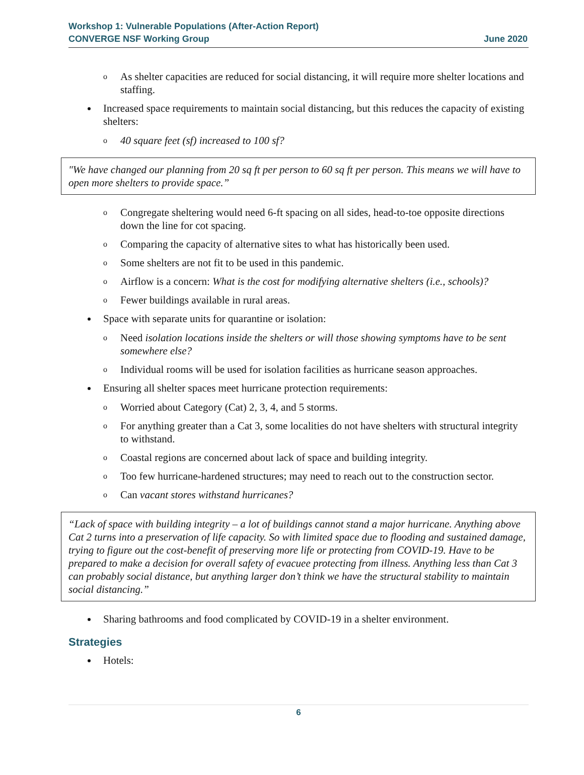Workshop 1: Vulnerable Populations (After-Action Report)
CONVERGE NSF Working Group
June 2020
o As shelter capacities are reduced for social distancing, it will require more shelter locations and staffing.
Increased space requirements to maintain social distancing, but this reduces the capacity of existing shelters:
o 40 square feet (sf) increased to 100 sf?
"We have changed our planning from 20 sq ft per person to 60 sq ft per person. This means we will have to open more shelters to provide space.”
o Congregate sheltering would need 6-ft spacing on all sides, head-to-toe opposite directions down the line for cot spacing.
o Comparing the capacity of alternative sites to what has historically been used.
o Some shelters are not fit to be used in this pandemic.
o Airflow is a concern: What is the cost for modifying alternative shelters (i.e., schools)?
o Fewer buildings available in rural areas.
Space with separate units for quarantine or isolation:
o Need isolation locations inside the shelters or will those showing symptoms have to be sent somewhere else?
o Individual rooms will be used for isolation facilities as hurricane season approaches.
Ensuring all shelter spaces meet hurricane protection requirements:
o Worried about Category (Cat) 2, 3, 4, and 5 storms.
o For anything greater than a Cat 3, some localities do not have shelters with structural integrity to withstand.
o Coastal regions are concerned about lack of space and building integrity.
o Too few hurricane-hardened structures; may need to reach out to the construction sector.
o Can vacant stores withstand hurricanes?
“Lack of space with building integrity – a lot of buildings cannot stand a major hurricane. Anything above Cat 2 turns into a preservation of life capacity. So with limited space due to flooding and sustained damage, trying to figure out the cost-benefit of preserving more life or protecting from COVID-19. Have to be prepared to make a decision for overall safety of evacuee protecting from illness. Anything less than Cat 3 can probably social distance, but anything larger don’t think we have the structural stability to maintain social distancing.”
Sharing bathrooms and food complicated by COVID-19 in a shelter environment.
Strategies
Hotels:
6